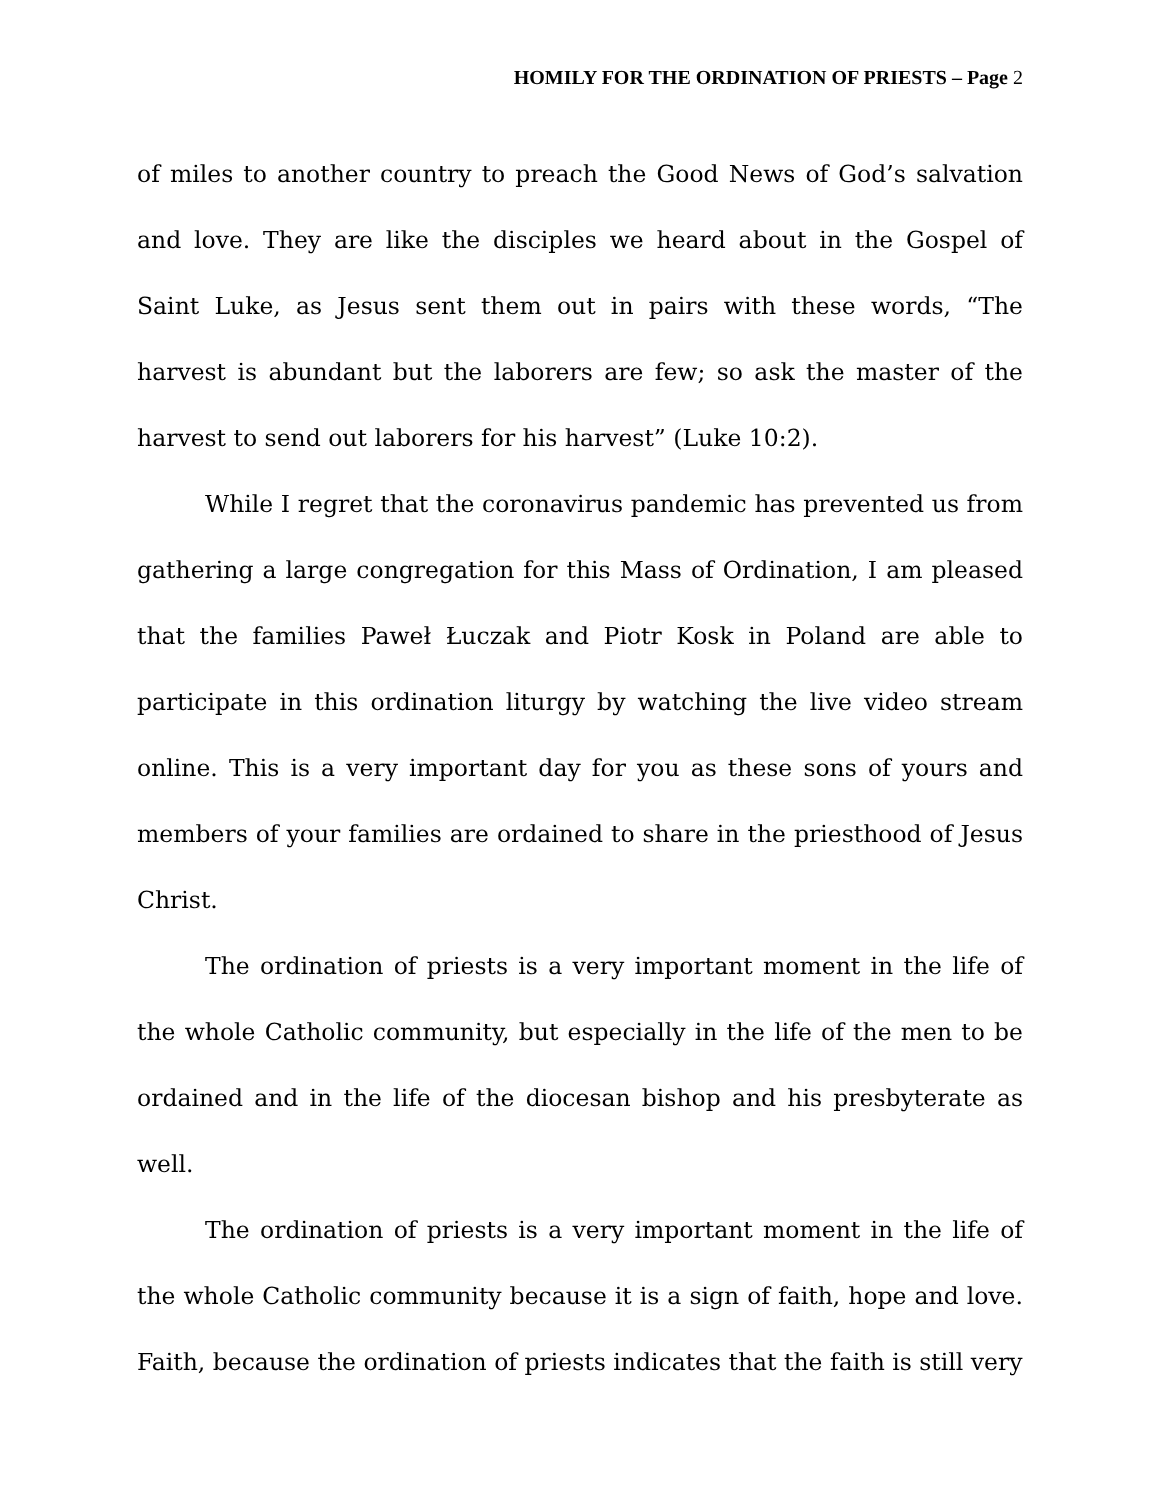HOMILY FOR THE ORDINATION OF PRIESTS – Page 2
of miles to another country to preach the Good News of God’s salvation and love. They are like the disciples we heard about in the Gospel of Saint Luke, as Jesus sent them out in pairs with these words, “The harvest is abundant but the laborers are few; so ask the master of the harvest to send out laborers for his harvest” (Luke 10:2).
While I regret that the coronavirus pandemic has prevented us from gathering a large congregation for this Mass of Ordination, I am pleased that the families Paweł Łuczak and Piotr Kosk in Poland are able to participate in this ordination liturgy by watching the live video stream online. This is a very important day for you as these sons of yours and members of your families are ordained to share in the priesthood of Jesus Christ.
The ordination of priests is a very important moment in the life of the whole Catholic community, but especially in the life of the men to be ordained and in the life of the diocesan bishop and his presbyterate as well.
The ordination of priests is a very important moment in the life of the whole Catholic community because it is a sign of faith, hope and love. Faith, because the ordination of priests indicates that the faith is still very